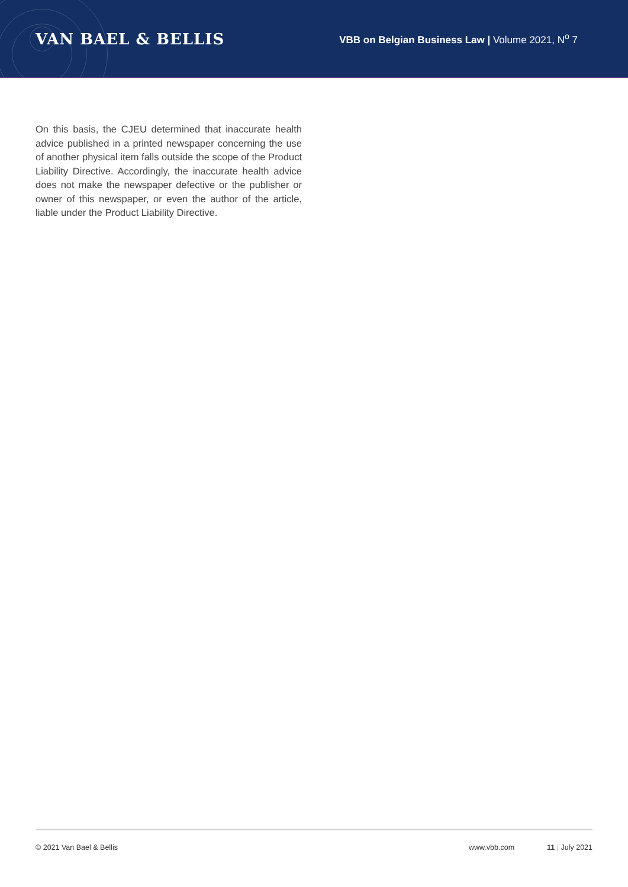VAN BAEL & BELLIS
VBB on Belgian Business Law | Volume 2021, N<sup>o</sup> 7
On this basis, the CJEU determined that inaccurate health advice published in a printed newspaper concerning the use of another physical item falls outside the scope of the Product Liability Directive. Accordingly, the inaccurate health advice does not make the newspaper defective or the publisher or owner of this newspaper, or even the author of the article, liable under the Product Liability Directive.
© 2021 Van Bael & Bellis www.vbb.com 11 | July 2021